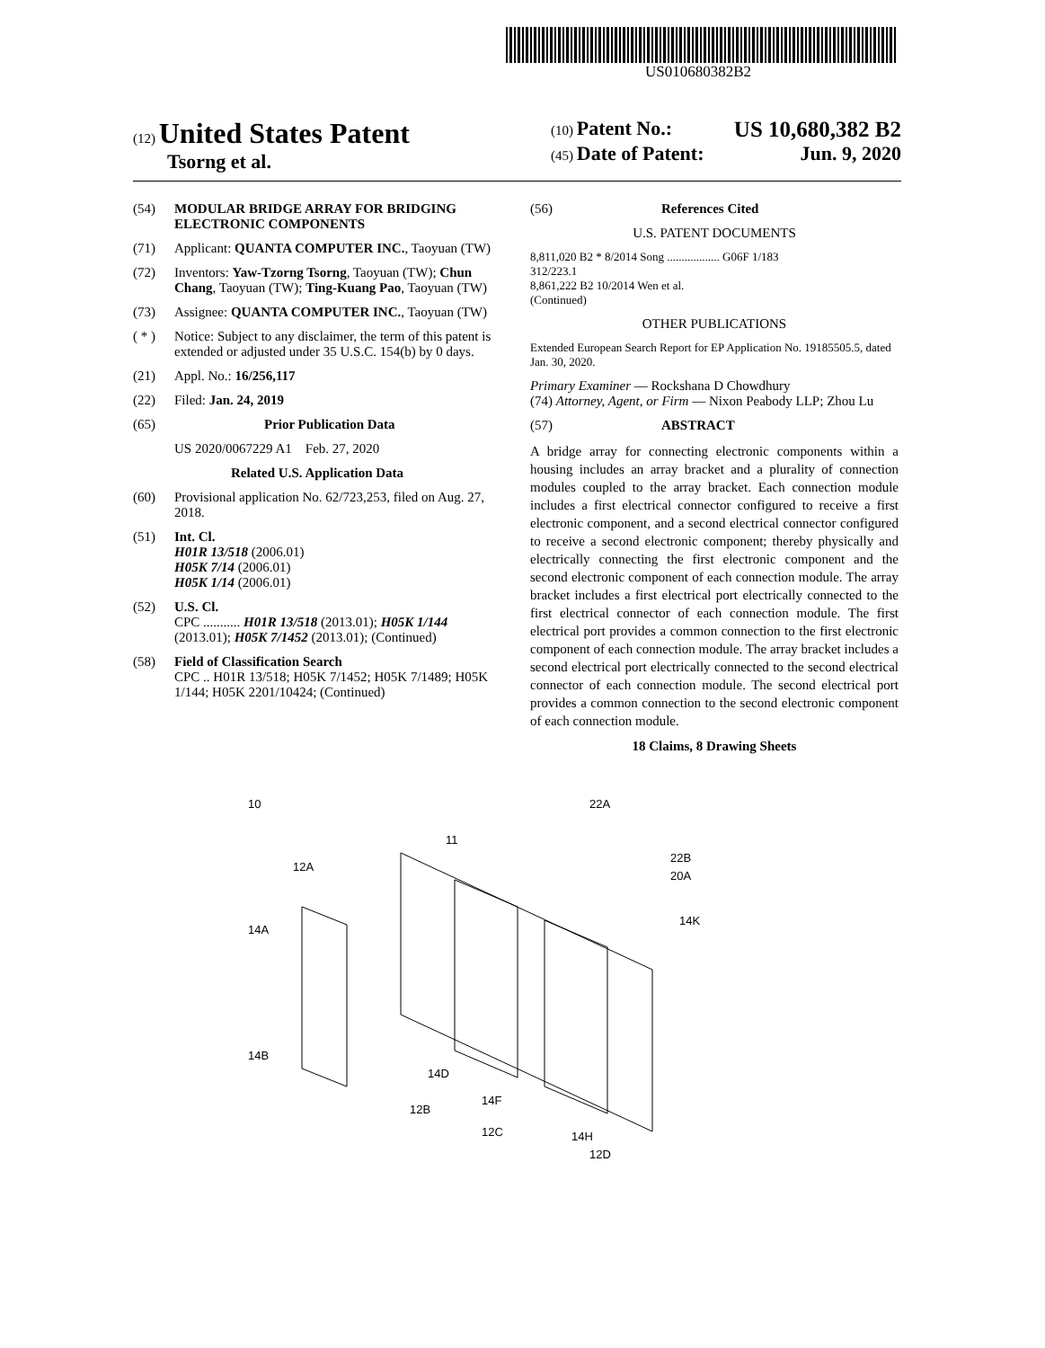US010680382B2
(12) United States Patent
Tsorng et al.
(10) Patent No.: US 10,680,382 B2
(45) Date of Patent: Jun. 9, 2020
(54) MODULAR BRIDGE ARRAY FOR BRIDGING ELECTRONIC COMPONENTS
(71) Applicant: QUANTA COMPUTER INC., Taoyuan (TW)
(72) Inventors: Yaw-Tzorng Tsorng, Taoyuan (TW); Chun Chang, Taoyuan (TW); Ting-Kuang Pao, Taoyuan (TW)
(73) Assignee: QUANTA COMPUTER INC., Taoyuan (TW)
( * ) Notice: Subject to any disclaimer, the term of this patent is extended or adjusted under 35 U.S.C. 154(b) by 0 days.
(21) Appl. No.: 16/256,117
(22) Filed: Jan. 24, 2019
(65) Prior Publication Data
US 2020/0067229 A1 Feb. 27, 2020
Related U.S. Application Data
(60) Provisional application No. 62/723,253, filed on Aug. 27, 2018.
(51) Int. Cl.
H01R 13/518 (2006.01)
H05K 7/14 (2006.01)
H05K 1/14 (2006.01)
(52) U.S. Cl.
CPC ........... H01R 13/518 (2013.01); H05K 1/144 (2013.01); H05K 7/1452 (2013.01); (Continued)
(58) Field of Classification Search
CPC .. H01R 13/518; H05K 7/1452; H05K 7/1489; H05K 1/144; H05K 2201/10424; (Continued)
(56) References Cited
U.S. PATENT DOCUMENTS
8,811,020 B2 * 8/2014 Song .................. G06F 1/183
312/223.1
8,861,222 B2 10/2014 Wen et al.
(Continued)
OTHER PUBLICATIONS
Extended European Search Report for EP Application No. 19185505.5, dated Jan. 30, 2020.
Primary Examiner — Rockshana D Chowdhury
(74) Attorney, Agent, or Firm — Nixon Peabody LLP; Zhou Lu
(57) ABSTRACT
A bridge array for connecting electronic components within a housing includes an array bracket and a plurality of connection modules coupled to the array bracket. Each connection module includes a first electrical connector configured to receive a first electronic component, and a second electrical connector configured to receive a second electronic component; thereby physically and electrically connecting the first electronic component and the second electronic component of each connection module. The array bracket includes a first electrical port electrically connected to the first electrical connector of each connection module. The first electrical port provides a common connection to the first electronic component of each connection module. The array bracket includes a second electrical port electrically connected to the second electrical connector of each connection module. The second electrical port provides a common connection to the second electronic component of each connection module.
18 Claims, 8 Drawing Sheets
10
22A
11
12A
14A
14B
14D
12B
14F
12C
14H
12D
14K
20A
22B